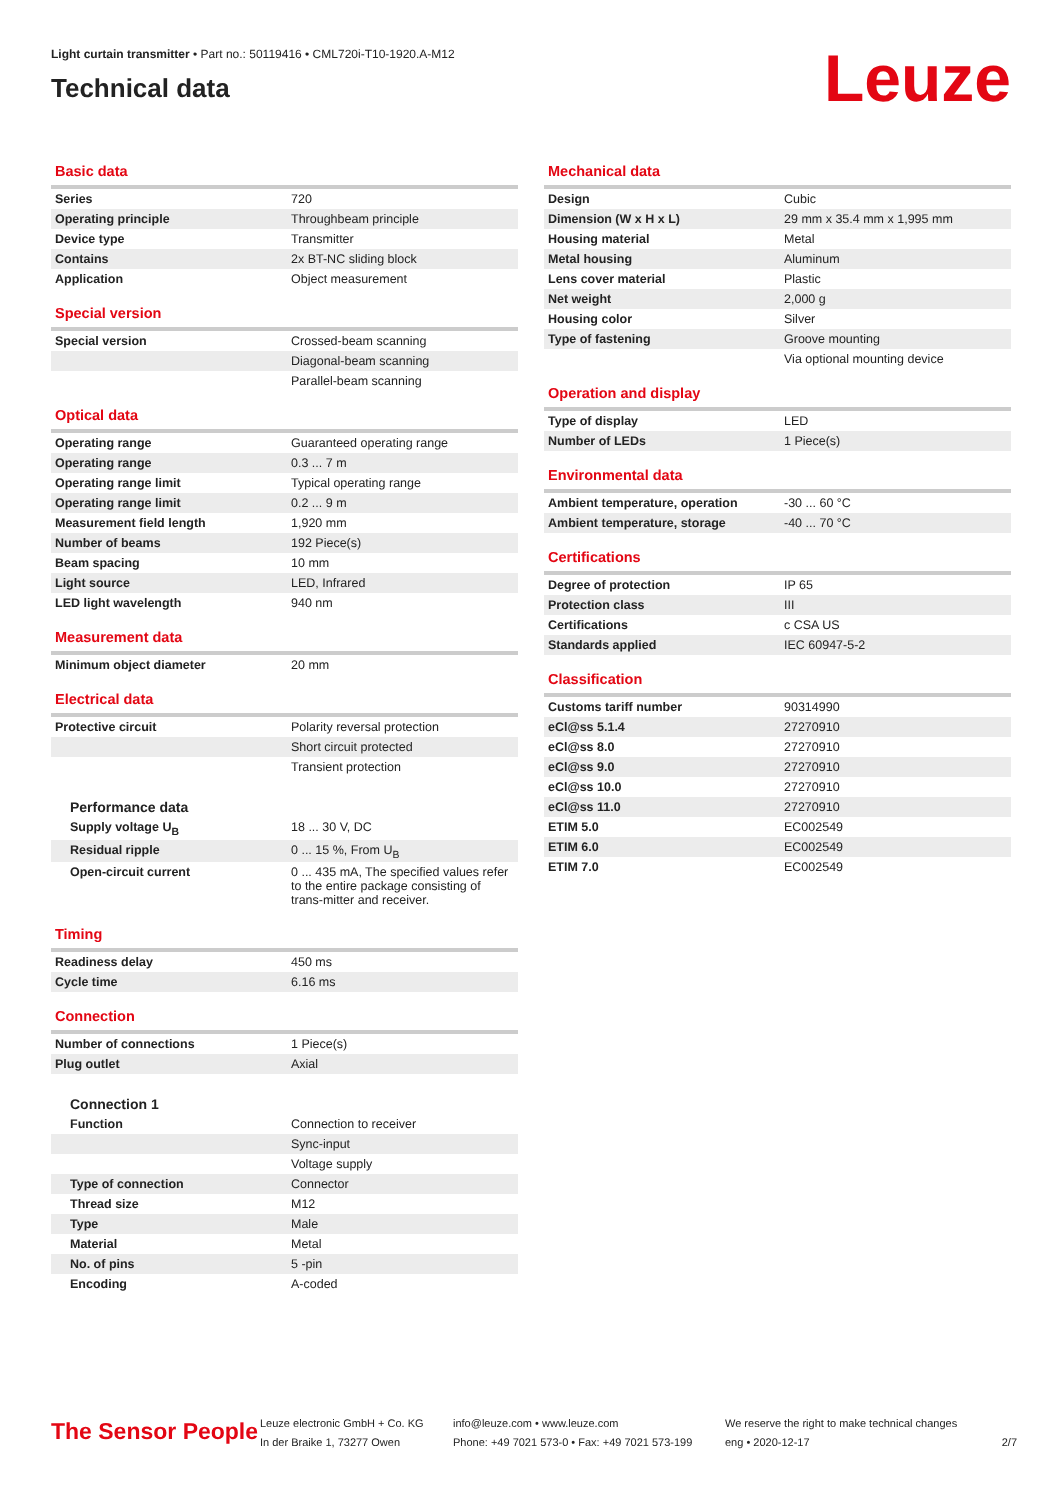Light curtain transmitter • Part no.: 50119416 • CML720i-T10-1920.A-M12
Technical data
Leuze
Basic data
| Series | 720 |
| Operating principle | Throughbeam principle |
| Device type | Transmitter |
| Contains | 2x BT-NC sliding block |
| Application | Object measurement |
Special version
| Special version | Crossed-beam scanning |
| | Diagonal-beam scanning |
| | Parallel-beam scanning |
Optical data
| Operating range | Guaranteed operating range |
| Operating range | 0.3 ... 7 m |
| Operating range limit | Typical operating range |
| Operating range limit | 0.2 ... 9 m |
| Measurement field length | 1,920 mm |
| Number of beams | 192 Piece(s) |
| Beam spacing | 10 mm |
| Light source | LED, Infrared |
| LED light wavelength | 940 nm |
Measurement data
| Minimum object diameter | 20 mm |
Electrical data
| Protective circuit | Polarity reversal protection |
| | Short circuit protected |
| | Transient protection |
Performance data
| Supply voltage U<sub>B</sub> | 18 ... 30 V, DC |
| Residual ripple | 0 ... 15 %, From U<sub>B</sub> |
| Open-circuit current | 0 ... 435 mA, The specified values refer to the entire package consisting of trans-mitter and receiver. |
Timing
| Readiness delay | 450 ms |
| Cycle time | 6.16 ms |
Connection
| Number of connections | 1 Piece(s) |
| Plug outlet | Axial |
Connection 1
| Function | Connection to receiver |
| | Sync-input |
| | Voltage supply |
| Type of connection | Connector |
| Thread size | M12 |
| Type | Male |
| Material | Metal |
| No. of pins | 5 -pin |
| Encoding | A-coded |
Mechanical data
| Design | Cubic |
| Dimension (W x H x L) | 29 mm x 35.4 mm x 1,995 mm |
| Housing material | Metal |
| Metal housing | Aluminum |
| Lens cover material | Plastic |
| Net weight | 2,000 g |
| Housing color | Silver |
| Type of fastening | Groove mounting |
| | Via optional mounting device |
Operation and display
| Type of display | LED |
| Number of LEDs | 1 Piece(s) |
Environmental data
| Ambient temperature, operation | -30 ... 60 °C |
| Ambient temperature, storage | -40 ... 70 °C |
Certifications
| Degree of protection | IP 65 |
| Protection class | III |
| Certifications | c CSA US |
| Standards applied | IEC 60947-5-2 |
Classification
| Customs tariff number | 90314990 |
| eCl@ss 5.1.4 | 27270910 |
| eCl@ss 8.0 | 27270910 |
| eCl@ss 9.0 | 27270910 |
| eCl@ss 10.0 | 27270910 |
| eCl@ss 11.0 | 27270910 |
| ETIM 5.0 | EC002549 |
| ETIM 6.0 | EC002549 |
| ETIM 7.0 | EC002549 |
The Sensor People
Leuze electronic GmbH + Co. KG
In der Braike 1, 73277 Owen
info@leuze.com • www.leuze.com
Phone: +49 7021 573-0 • Fax: +49 7021 573-199
We reserve the right to make technical changes
eng • 2020-12-17
2/7